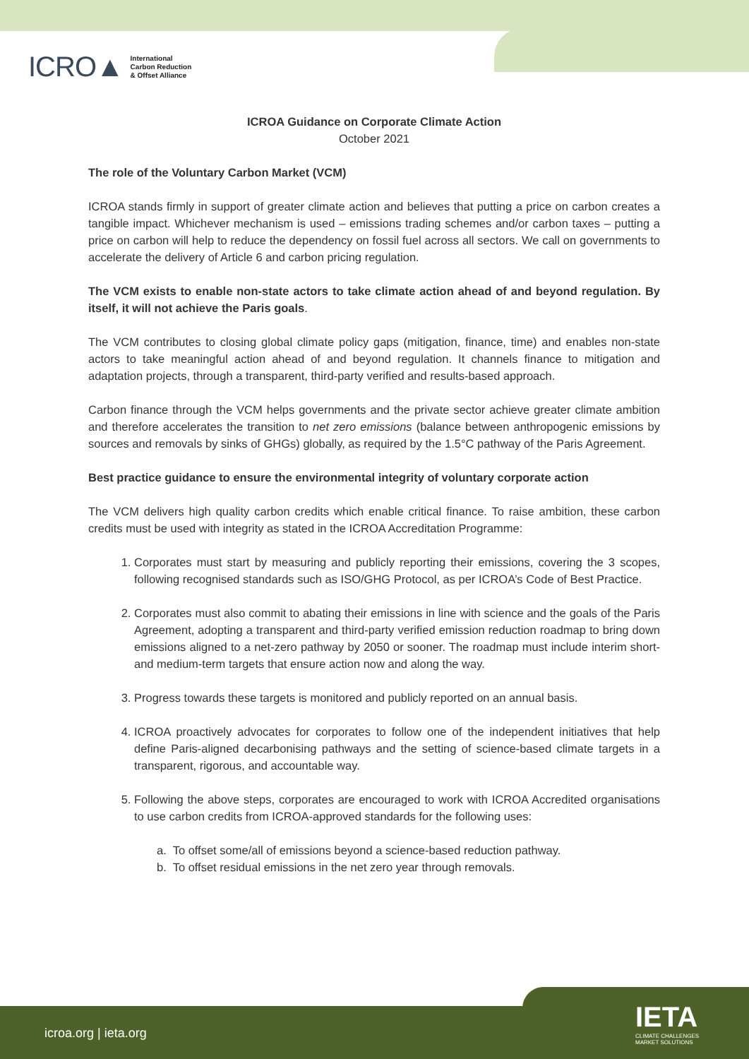ICRO▲ International
Carbon Reduction
& Offset Alliance
ICROA Guidance on Corporate Climate Action
October 2021
The role of the Voluntary Carbon Market (VCM)
ICROA stands firmly in support of greater climate action and believes that putting a price on carbon creates a tangible impact. Whichever mechanism is used – emissions trading schemes and/or carbon taxes – putting a price on carbon will help to reduce the dependency on fossil fuel across all sectors. We call on governments to accelerate the delivery of Article 6 and carbon pricing regulation.
The VCM exists to enable non-state actors to take climate action ahead of and beyond regulation. By itself, it will not achieve the Paris goals.
The VCM contributes to closing global climate policy gaps (mitigation, finance, time) and enables non-state actors to take meaningful action ahead of and beyond regulation. It channels finance to mitigation and adaptation projects, through a transparent, third-party verified and results-based approach.
Carbon finance through the VCM helps governments and the private sector achieve greater climate ambition and therefore accelerates the transition to net zero emissions (balance between anthropogenic emissions by sources and removals by sinks of GHGs) globally, as required by the 1.5°C pathway of the Paris Agreement.
Best practice guidance to ensure the environmental integrity of voluntary corporate action
The VCM delivers high quality carbon credits which enable critical finance. To raise ambition, these carbon credits must be used with integrity as stated in the ICROA Accreditation Programme:
1. Corporates must start by measuring and publicly reporting their emissions, covering the 3 scopes, following recognised standards such as ISO/GHG Protocol, as per ICROA’s Code of Best Practice.
2. Corporates must also commit to abating their emissions in line with science and the goals of the Paris Agreement, adopting a transparent and third-party verified emission reduction roadmap to bring down emissions aligned to a net-zero pathway by 2050 or sooner. The roadmap must include interim short- and medium-term targets that ensure action now and along the way.
3. Progress towards these targets is monitored and publicly reported on an annual basis.
4. ICROA proactively advocates for corporates to follow one of the independent initiatives that help define Paris-aligned decarbonising pathways and the setting of science-based climate targets in a transparent, rigorous, and accountable way.
5. Following the above steps, corporates are encouraged to work with ICROA Accredited organisations to use carbon credits from ICROA-approved standards for the following uses:
a. To offset some/all of emissions beyond a science-based reduction pathway.
b. To offset residual emissions in the net zero year through removals.
icroa.org | ieta.org
IETA
CLIMATE CHALLENGES
MARKET SOLUTIONS